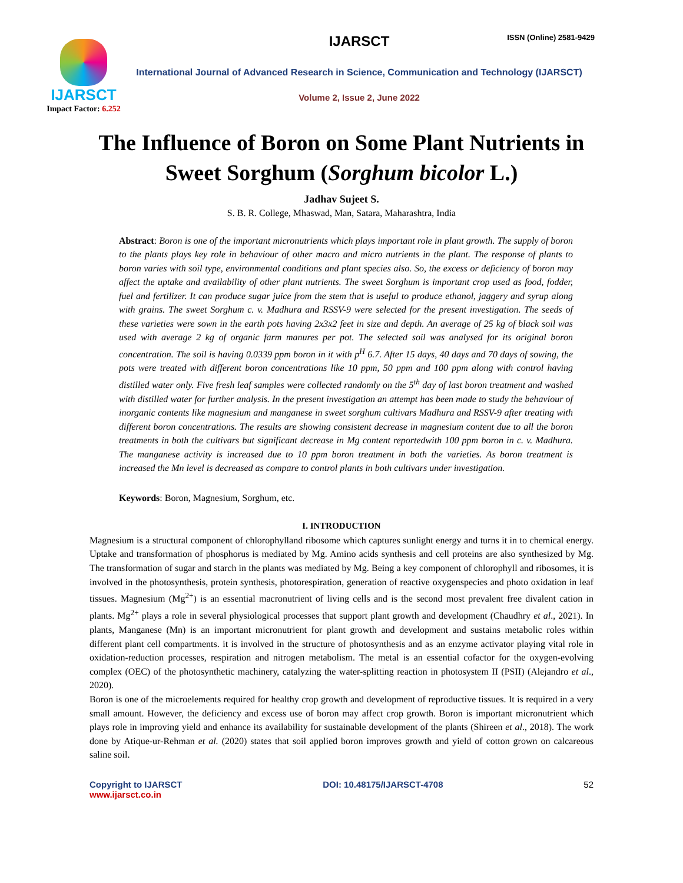ISSN (Online) 2581-9429
IJARSCT
Impact Factor: 6.252
IJARSCT
International Journal of Advanced Research in Science, Communication and Technology (IJARSCT)
Volume 2, Issue 2, June 2022
The Influence of Boron on Some Plant Nutrients in Sweet Sorghum (Sorghum bicolor L.)
Jadhav Sujeet S.
S. B. R. College, Mhaswad, Man, Satara, Maharashtra, India
Abstract: Boron is one of the important micronutrients which plays important role in plant growth. The supply of boron to the plants plays key role in behaviour of other macro and micro nutrients in the plant. The response of plants to boron varies with soil type, environmental conditions and plant species also. So, the excess or deficiency of boron may affect the uptake and availability of other plant nutrients. The sweet Sorghum is important crop used as food, fodder, fuel and fertilizer. It can produce sugar juice from the stem that is useful to produce ethanol, jaggery and syrup along with grains. The sweet Sorghum c. v. Madhura and RSSV-9 were selected for the present investigation. The seeds of these varieties were sown in the earth pots having 2x3x2 feet in size and depth. An average of 25 kg of black soil was used with average 2 kg of organic farm manures per pot. The selected soil was analysed for its original boron concentration. The soil is having 0.0339 ppm boron in it with p<sup>H</sup> 6.7. After 15 days, 40 days and 70 days of sowing, the pots were treated with different boron concentrations like 10 ppm, 50 ppm and 100 ppm along with control having distilled water only. Five fresh leaf samples were collected randomly on the 5<sup>th</sup> day of last boron treatment and washed with distilled water for further analysis. In the present investigation an attempt has been made to study the behaviour of inorganic contents like magnesium and manganese in sweet sorghum cultivars Madhura and RSSV-9 after treating with different boron concentrations. The results are showing consistent decrease in magnesium content due to all the boron treatments in both the cultivars but significant decrease in Mg content reportedwith 100 ppm boron in c. v. Madhura. The manganese activity is increased due to 10 ppm boron treatment in both the varieties. As boron treatment is increased the Mn level is decreased as compare to control plants in both cultivars under investigation.
Keywords: Boron, Magnesium, Sorghum, etc.
I. INTRODUCTION
Magnesium is a structural component of chlorophylland ribosome which captures sunlight energy and turns it in to chemical energy. Uptake and transformation of phosphorus is mediated by Mg. Amino acids synthesis and cell proteins are also synthesized by Mg. The transformation of sugar and starch in the plants was mediated by Mg. Being a key component of chlorophyll and ribosomes, it is involved in the photosynthesis, protein synthesis, photorespiration, generation of reactive oxygenspecies and photo oxidation in leaf tissues. Magnesium (Mg<sup>2+</sup>) is an essential macronutrient of living cells and is the second most prevalent free divalent cation in plants. Mg<sup>2+</sup> plays a role in several physiological processes that support plant growth and development (Chaudhry et al., 2021). In plants, Manganese (Mn) is an important micronutrient for plant growth and development and sustains metabolic roles within different plant cell compartments. it is involved in the structure of photosynthesis and as an enzyme activator playing vital role in oxidation-reduction processes, respiration and nitrogen metabolism. The metal is an essential cofactor for the oxygen-evolving complex (OEC) of the photosynthetic machinery, catalyzing the water-splitting reaction in photosystem II (PSII) (Alejandro et al., 2020).
Boron is one of the microelements required for healthy crop growth and development of reproductive tissues. It is required in a very small amount. However, the deficiency and excess use of boron may affect crop growth. Boron is important micronutrient which plays role in improving yield and enhance its availability for sustainable development of the plants (Shireen et al., 2018). The work done by Atique-ur-Rehman et al. (2020) states that soil applied boron improves growth and yield of cotton grown on calcareous saline soil.
Copyright to IJARSCT
www.ijarsct.co.in
DOI: 10.48175/IJARSCT-4708 52